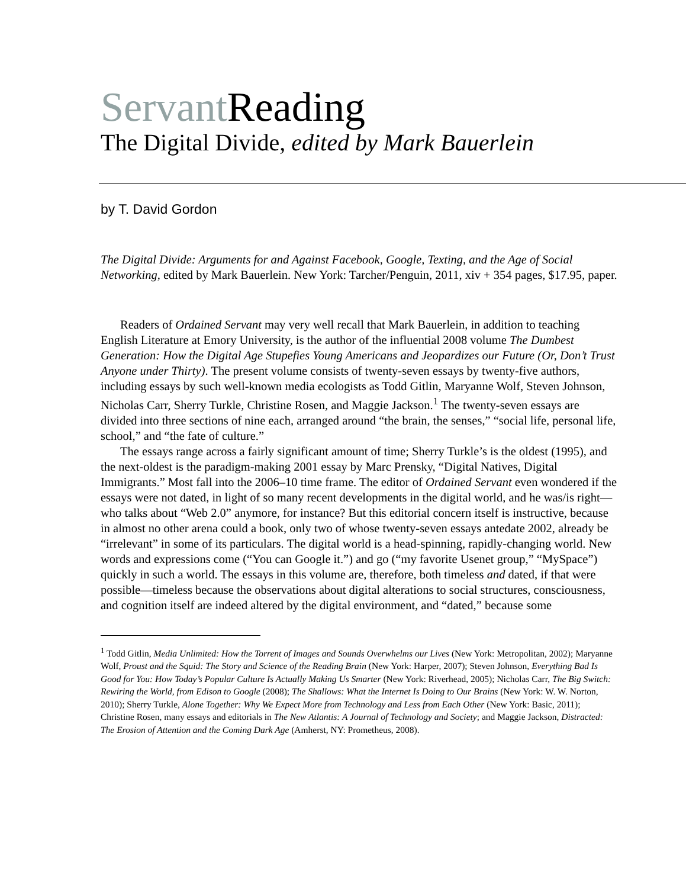Servant Reading
The Digital Divide, edited by Mark Bauerlein
by T. David Gordon
The Digital Divide: Arguments for and Against Facebook, Google, Texting, and the Age of Social Networking, edited by Mark Bauerlein. New York: Tarcher/Penguin, 2011, xiv + 354 pages, $17.95, paper.
Readers of Ordained Servant may very well recall that Mark Bauerlein, in addition to teaching English Literature at Emory University, is the author of the influential 2008 volume The Dumbest Generation: How the Digital Age Stupefies Young Americans and Jeopardizes our Future (Or, Don’t Trust Anyone under Thirty). The present volume consists of twenty-seven essays by twenty-five authors, including essays by such well-known media ecologists as Todd Gitlin, Maryanne Wolf, Steven Johnson, Nicholas Carr, Sherry Turkle, Christine Rosen, and Maggie Jackson.<sup>1</sup> The twenty-seven essays are divided into three sections of nine each, arranged around “the brain, the senses,” “social life, personal life, school,” and “the fate of culture.”
The essays range across a fairly significant amount of time; Sherry Turkle’s is the oldest (1995), and the next-oldest is the paradigm-making 2001 essay by Marc Prensky, “Digital Natives, Digital Immigrants.” Most fall into the 2006–10 time frame. The editor of Ordained Servant even wondered if the essays were not dated, in light of so many recent developments in the digital world, and he was/is right—who talks about “Web 2.0” anymore, for instance? But this editorial concern itself is instructive, because in almost no other arena could a book, only two of whose twenty-seven essays antedate 2002, already be “irrelevant” in some of its particulars. The digital world is a head-spinning, rapidly-changing world. New words and expressions come (“You can Google it.”) and go (“my favorite Usenet group,” “MySpace”) quickly in such a world. The essays in this volume are, therefore, both timeless and dated, if that were possible—timeless because the observations about digital alterations to social structures, consciousness, and cognition itself are indeed altered by the digital environment, and “dated,” because some
<sup>1</sup> Todd Gitlin, Media Unlimited: How the Torrent of Images and Sounds Overwhelms our Lives (New York: Metropolitan, 2002); Maryanne Wolf, Proust and the Squid: The Story and Science of the Reading Brain (New York: Harper, 2007); Steven Johnson, Everything Bad Is Good for You: How Today’s Popular Culture Is Actually Making Us Smarter (New York: Riverhead, 2005); Nicholas Carr, The Big Switch: Rewiring the World, from Edison to Google (2008); The Shallows: What the Internet Is Doing to Our Brains (New York: W. W. Norton, 2010); Sherry Turkle, Alone Together: Why We Expect More from Technology and Less from Each Other (New York: Basic, 2011); Christine Rosen, many essays and editorials in The New Atlantis: A Journal of Technology and Society; and Maggie Jackson, Distracted: The Erosion of Attention and the Coming Dark Age (Amherst, NY: Prometheus, 2008).